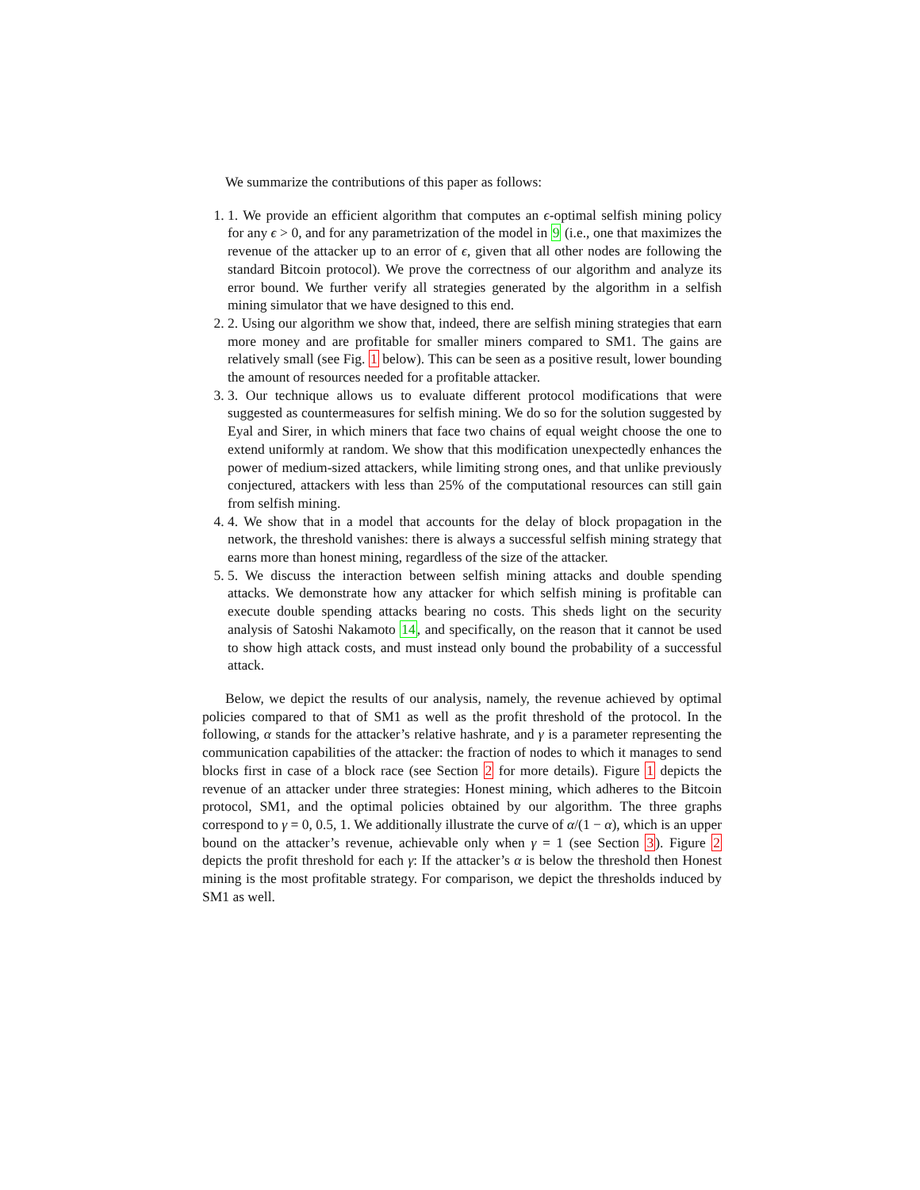We summarize the contributions of this paper as follows:
1. 1. We provide an efficient algorithm that computes an ϵ-optimal selfish mining policy for any ϵ > 0, and for any parametrization of the model in 9 (i.e., one that maximizes the revenue of the attacker up to an error of ϵ, given that all other nodes are following the standard Bitcoin protocol). We prove the correctness of our algorithm and analyze its error bound. We further verify all strategies generated by the algorithm in a selfish mining simulator that we have designed to this end.
2. 2. Using our algorithm we show that, indeed, there are selfish mining strategies that earn more money and are profitable for smaller miners compared to SM1. The gains are relatively small (see Fig. 1 below). This can be seen as a positive result, lower bounding the amount of resources needed for a profitable attacker.
3. 3. Our technique allows us to evaluate different protocol modifications that were suggested as countermeasures for selfish mining. We do so for the solution suggested by Eyal and Sirer, in which miners that face two chains of equal weight choose the one to extend uniformly at random. We show that this modification unexpectedly enhances the power of medium-sized attackers, while limiting strong ones, and that unlike previously conjectured, attackers with less than 25% of the computational resources can still gain from selfish mining.
4. 4. We show that in a model that accounts for the delay of block propagation in the network, the threshold vanishes: there is always a successful selfish mining strategy that earns more than honest mining, regardless of the size of the attacker.
5. 5. We discuss the interaction between selfish mining attacks and double spending attacks. We demonstrate how any attacker for which selfish mining is profitable can execute double spending attacks bearing no costs. This sheds light on the security analysis of Satoshi Nakamoto 14, and specifically, on the reason that it cannot be used to show high attack costs, and must instead only bound the probability of a successful attack.
Below, we depict the results of our analysis, namely, the revenue achieved by optimal policies compared to that of SM1 as well as the profit threshold of the protocol. In the following, α stands for the attacker’s relative hashrate, and γ is a parameter representing the communication capabilities of the attacker: the fraction of nodes to which it manages to send blocks first in case of a block race (see Section 2 for more details). Figure 1 depicts the revenue of an attacker under three strategies: Honest mining, which adheres to the Bitcoin protocol, SM1, and the optimal policies obtained by our algorithm. The three graphs correspond to γ = 0, 0.5, 1. We additionally illustrate the curve of α/(1 − α), which is an upper bound on the attacker’s revenue, achievable only when γ = 1 (see Section 3). Figure 2 depicts the profit threshold for each γ: If the attacker’s α is below the threshold then Honest mining is the most profitable strategy. For comparison, we depict the thresholds induced by SM1 as well.